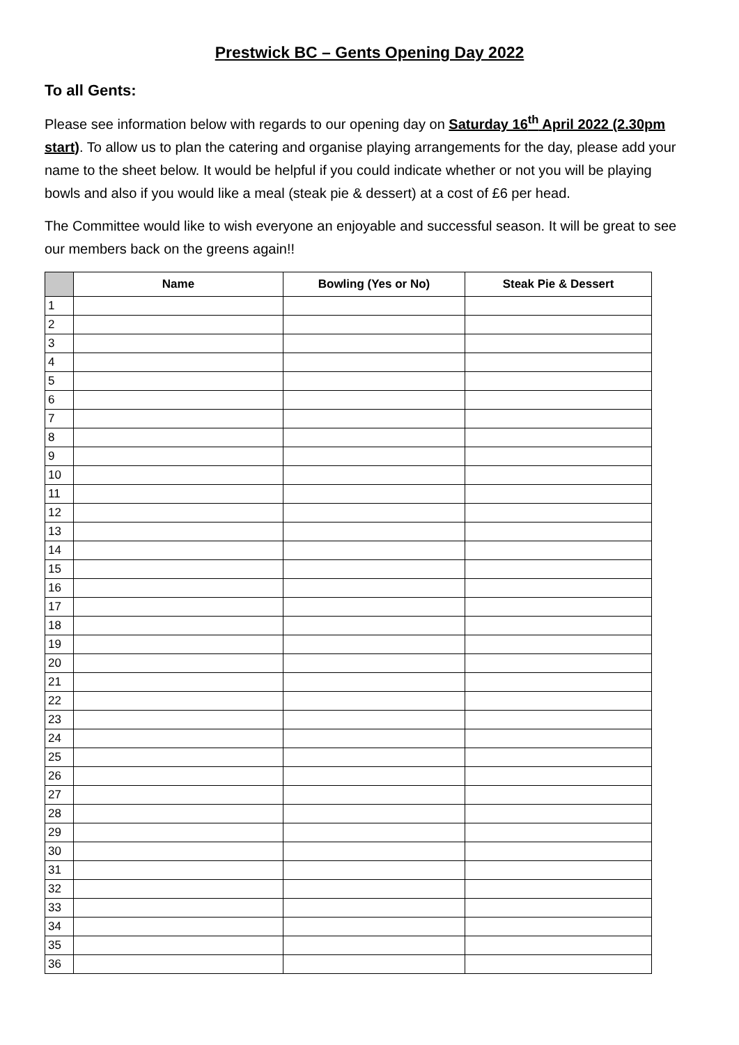Prestwick BC – Gents Opening Day 2022
To all Gents:
Please see information below with regards to our opening day on Saturday 16<sup>th</sup> April 2022 (2.30pm start). To allow us to plan the catering and organise playing arrangements for the day, please add your name to the sheet below. It would be helpful if you could indicate whether or not you will be playing bowls and also if you would like a meal (steak pie & dessert) at a cost of £6 per head.
The Committee would like to wish everyone an enjoyable and successful season. It will be great to see our members back on the greens again!!
| | Name | Bowling (Yes or No) | Steak Pie & Dessert |
| --- | --- | --- | --- |
| 1 | | | |
| 2 | | | |
| 3 | | | |
| 4 | | | |
| 5 | | | |
| 6 | | | |
| 7 | | | |
| 8 | | | |
| 9 | | | |
| 10 | | | |
| 11 | | | |
| 12 | | | |
| 13 | | | |
| 14 | | | |
| 15 | | | |
| 16 | | | |
| 17 | | | |
| 18 | | | |
| 19 | | | |
| 20 | | | |
| 21 | | | |
| 22 | | | |
| 23 | | | |
| 24 | | | |
| 25 | | | |
| 26 | | | |
| 27 | | | |
| 28 | | | |
| 29 | | | |
| 30 | | | |
| 31 | | | |
| 32 | | | |
| 33 | | | |
| 34 | | | |
| 35 | | | |
| 36 | | | |